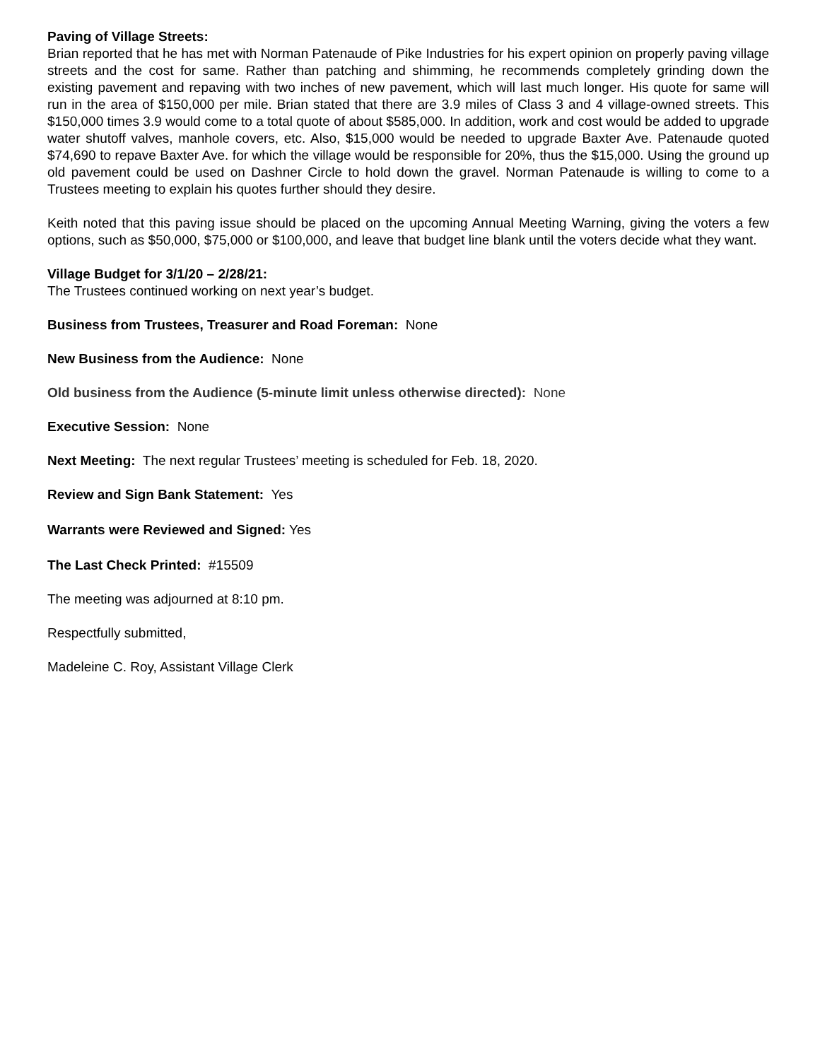Paving of Village Streets:
Brian reported that he has met with Norman Patenaude of Pike Industries for his expert opinion on properly paving village streets and the cost for same. Rather than patching and shimming, he recommends completely grinding down the existing pavement and repaving with two inches of new pavement, which will last much longer. His quote for same will run in the area of $150,000 per mile. Brian stated that there are 3.9 miles of Class 3 and 4 village-owned streets. This $150,000 times 3.9 would come to a total quote of about $585,000. In addition, work and cost would be added to upgrade water shutoff valves, manhole covers, etc. Also, $15,000 would be needed to upgrade Baxter Ave. Patenaude quoted $74,690 to repave Baxter Ave. for which the village would be responsible for 20%, thus the $15,000. Using the ground up old pavement could be used on Dashner Circle to hold down the gravel. Norman Patenaude is willing to come to a Trustees meeting to explain his quotes further should they desire.
Keith noted that this paving issue should be placed on the upcoming Annual Meeting Warning, giving the voters a few options, such as $50,000, $75,000 or $100,000, and leave that budget line blank until the voters decide what they want.
Village Budget for 3/1/20 – 2/28/21:
The Trustees continued working on next year’s budget.
Business from Trustees, Treasurer and Road Foreman: None
New Business from the Audience: None
Old business from the Audience (5-minute limit unless otherwise directed): None
Executive Session: None
Next Meeting: The next regular Trustees’ meeting is scheduled for Feb. 18, 2020.
Review and Sign Bank Statement: Yes
Warrants were Reviewed and Signed: Yes
The Last Check Printed: #15509
The meeting was adjourned at 8:10 pm.
Respectfully submitted,
Madeleine C. Roy, Assistant Village Clerk